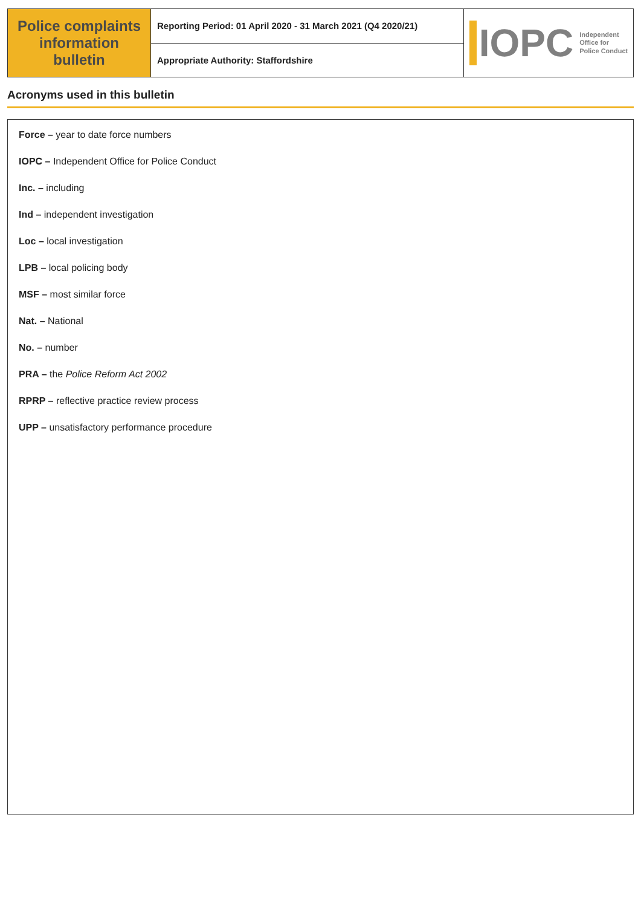Police complaints information bulletin
Reporting Period: 01 April 2020 - 31 March 2021 (Q4 2020/21)
Appropriate Authority: Staffordshire
IOPC Independent
Office for
Police Conduct
Acronyms used in this bulletin
Force – year to date force numbers
IOPC – Independent Office for Police Conduct
Inc. – including
Ind – independent investigation
Loc – local investigation
LPB – local policing body
MSF – most similar force
Nat. – National
No. – number
PRA – the Police Reform Act 2002
RPRP – reflective practice review process
UPP – unsatisfactory performance procedure